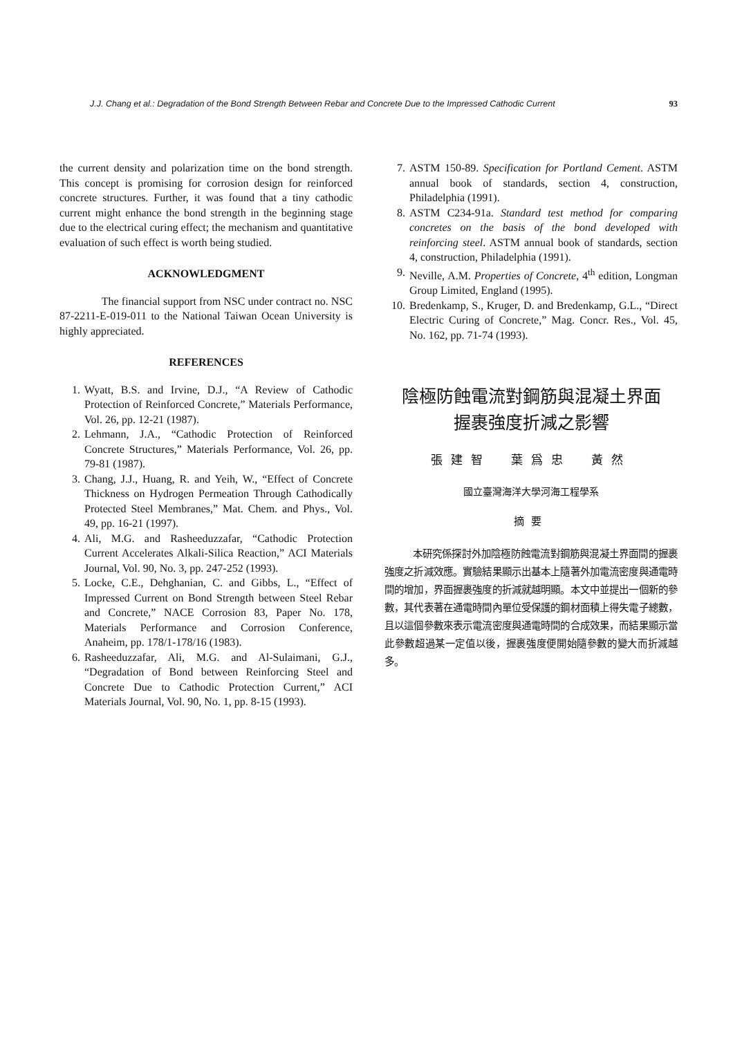J.J. Chang et al.: Degradation of the Bond Strength Between Rebar and Concrete Due to the Impressed Cathodic Current 93
the current density and polarization time on the bond strength. This concept is promising for corrosion design for reinforced concrete structures. Further, it was found that a tiny cathodic current might enhance the bond strength in the beginning stage due to the electrical curing effect; the mechanism and quantitative evaluation of such effect is worth being studied.
ACKNOWLEDGMENT
The financial support from NSC under contract no. NSC 87-2211-E-019-011 to the National Taiwan Ocean University is highly appreciated.
REFERENCES
1. Wyatt, B.S. and Irvine, D.J., “A Review of Cathodic Protection of Reinforced Concrete,” Materials Performance, Vol. 26, pp. 12-21 (1987).
2. Lehmann, J.A., “Cathodic Protection of Reinforced Concrete Structures,” Materials Performance, Vol. 26, pp. 79-81 (1987).
3. Chang, J.J., Huang, R. and Yeih, W., “Effect of Concrete Thickness on Hydrogen Permeation Through Cathodically Protected Steel Membranes,” Mat. Chem. and Phys., Vol. 49, pp. 16-21 (1997).
4. Ali, M.G. and Rasheeduzzafar, “Cathodic Protection Current Accelerates Alkali-Silica Reaction,” ACI Materials Journal, Vol. 90, No. 3, pp. 247-252 (1993).
5. Locke, C.E., Dehghanian, C. and Gibbs, L., “Effect of Impressed Current on Bond Strength between Steel Rebar and Concrete,” NACE Corrosion 83, Paper No. 178, Materials Performance and Corrosion Conference, Anaheim, pp. 178/1-178/16 (1983).
6. Rasheeduzzafar, Ali, M.G. and Al-Sulaimani, G.J., “Degradation of Bond between Reinforcing Steel and Concrete Due to Cathodic Protection Current,” ACI Materials Journal, Vol. 90, No. 1, pp. 8-15 (1993).
7. ASTM 150-89. Specification for Portland Cement. ASTM annual book of standards, section 4, construction, Philadelphia (1991).
8. ASTM C234-91a. Standard test method for comparing concretes on the basis of the bond developed with reinforcing steel. ASTM annual book of standards, section 4, construction, Philadelphia (1991).
9. Neville, A.M. Properties of Concrete, 4<sup>th</sup> edition, Longman Group Limited, England (1995).
10. Bredenkamp, S., Kruger, D. and Bredenkamp, G.L., “Direct Electric Curing of Concrete,” Mag. Concr. Res., Vol. 45, No. 162, pp. 71-74 (1993).
陰極防蝕電流對鋼筋與混凝土界面
握裹強度折減之影響
張建智　葉爲忠　黃然
國立臺灣海洋大學河海工程學系
摘要
本研究係探討外加陰極防蝕電流對鋼筋與混凝土界面間的握裹強度之折減效應。實驗結果顯示出基本上隨著外加電流密度與通電時間的增加，界面握裹強度的折減就越明顯。本文中並提出一個新的參數，其代表著在通電時間內單位受保護的鋼材面積上得失電子總數，且以這個參數來表示電流密度與通電時間的合成效果，而結果顯示當此參數超過某一定值以後，握裹強度便開始隨參數的變大而折減越多。